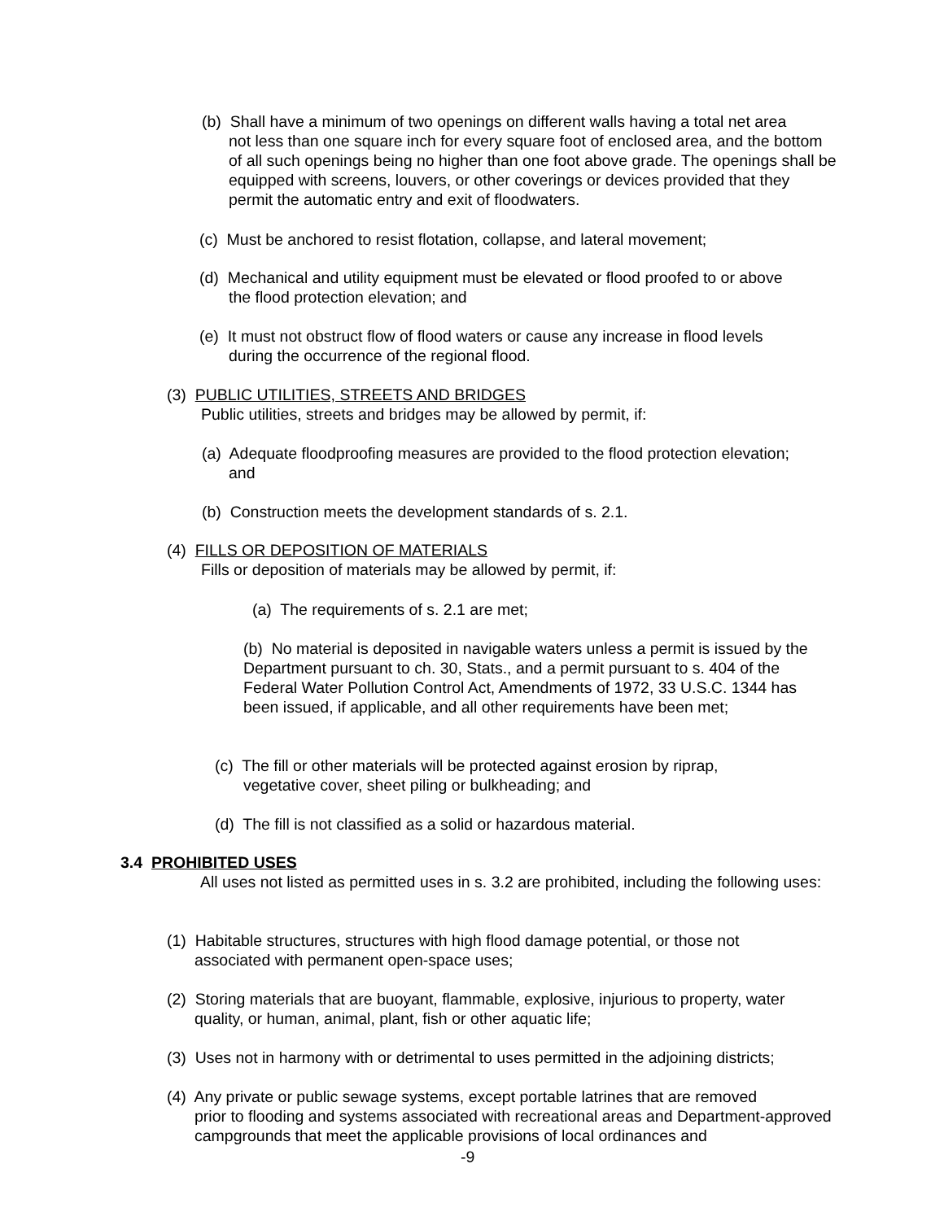(b) Shall have a minimum of two openings on different walls having a total net area
not less than one square inch for every square foot of enclosed area, and the bottom of all such openings being no higher than one foot above grade. The openings shall be equipped with screens, louvers, or other coverings or devices provided that they permit the automatic entry and exit of floodwaters.
(c) Must be anchored to resist flotation, collapse, and lateral movement;
(d) Mechanical and utility equipment must be elevated or flood proofed to or above
the flood protection elevation; and
(e) It must not obstruct flow of flood waters or cause any increase in flood levels
during the occurrence of the regional flood.
(3) PUBLIC UTILITIES, STREETS AND BRIDGES
Public utilities, streets and bridges may be allowed by permit, if:
(a) Adequate floodproofing measures are provided to the flood protection elevation;
and
(b) Construction meets the development standards of s. 2.1.
(4) FILLS OR DEPOSITION OF MATERIALS
Fills or deposition of materials may be allowed by permit, if:
(a) The requirements of s. 2.1 are met;
(b) No material is deposited in navigable waters unless a permit is issued by the Department pursuant to ch. 30, Stats., and a permit pursuant to s. 404 of the Federal Water Pollution Control Act, Amendments of 1972, 33 U.S.C. 1344 has been issued, if applicable, and all other requirements have been met;
(c) The fill or other materials will be protected against erosion by riprap,
vegetative cover, sheet piling or bulkheading; and
(d) The fill is not classified as a solid or hazardous material.
3.4 PROHIBITED USES
All uses not listed as permitted uses in s. 3.2 are prohibited, including the following uses:
(1) Habitable structures, structures with high flood damage potential, or those not
associated with permanent open-space uses;
(2) Storing materials that are buoyant, flammable, explosive, injurious to property, water
quality, or human, animal, plant, fish or other aquatic life;
(3) Uses not in harmony with or detrimental to uses permitted in the adjoining districts;
(4) Any private or public sewage systems, except portable latrines that are removed
prior to flooding and systems associated with recreational areas and Department-approved campgrounds that meet the applicable provisions of local ordinances and
-9